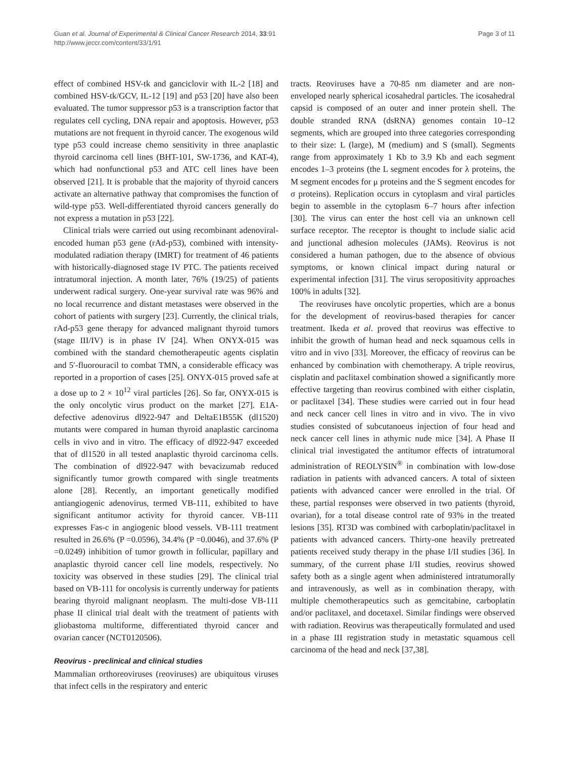Guan et al. Journal of Experimental & Clinical Cancer Research 2014, 33:91
http://www.jeccr.com/content/33/1/91
Page 3 of 11
effect of combined HSV-tk and ganciclovir with IL-2 [18] and combined HSV-tk/GCV, IL-12 [19] and p53 [20] have also been evaluated. The tumor suppressor p53 is a transcription factor that regulates cell cycling, DNA repair and apoptosis. However, p53 mutations are not frequent in thyroid cancer. The exogenous wild type p53 could increase chemo sensitivity in three anaplastic thyroid carcinoma cell lines (BHT-101, SW-1736, and KAT-4), which had nonfunctional p53 and ATC cell lines have been observed [21]. It is probable that the majority of thyroid cancers activate an alternative pathway that compromises the function of wild-type p53. Well-differentiated thyroid cancers generally do not express a mutation in p53 [22].
Clinical trials were carried out using recombinant adenoviral-encoded human p53 gene (rAd-p53), combined with intensity-modulated radiation therapy (IMRT) for treatment of 46 patients with historically-diagnosed stage IV PTC. The patients received intratumoral injection. A month later, 76% (19/25) of patients underwent radical surgery. One-year survival rate was 96% and no local recurrence and distant metastases were observed in the cohort of patients with surgery [23]. Currently, the clinical trials, rAd-p53 gene therapy for advanced malignant thyroid tumors (stage III/IV) is in phase IV [24]. When ONYX-015 was combined with the standard chemotherapeutic agents cisplatin and 5′-fluorouracil to combat TMN, a considerable efficacy was reported in a proportion of cases [25]. ONYX-015 proved safe at a dose up to 2 × 10<sup>12</sup> viral particles [26]. So far, ONYX-015 is the only oncolytic virus product on the market [27]. E1A-defective adenovirus dl922-947 and DeltaE1B55K (dl1520) mutants were compared in human thyroid anaplastic carcinoma cells in vivo and in vitro. The efficacy of dl922-947 exceeded that of dl1520 in all tested anaplastic thyroid carcinoma cells. The combination of dl922-947 with bevacizumab reduced significantly tumor growth compared with single treatments alone [28]. Recently, an important genetically modified antiangiogenic adenovirus, termed VB-111, exhibited to have significant antitumor activity for thyroid cancer. VB-111 expresses Fas-c in angiogenic blood vessels. VB-111 treatment resulted in 26.6% (P =0.0596), 34.4% (P =0.0046), and 37.6% (P =0.0249) inhibition of tumor growth in follicular, papillary and anaplastic thyroid cancer cell line models, respectively. No toxicity was observed in these studies [29]. The clinical trial based on VB-111 for oncolysis is currently underway for patients bearing thyroid malignant neoplasm. The multi-dose VB-111 phase II clinical trial dealt with the treatment of patients with gliobastoma multiforme, differentiated thyroid cancer and ovarian cancer (NCT0120506).
Reovirus - preclinical and clinical studies
Mammalian orthoreoviruses (reoviruses) are ubiquitous viruses that infect cells in the respiratory and enteric
tracts. Reoviruses have a 70-85 nm diameter and are non-enveloped nearly spherical icosahedral particles. The icosahedral capsid is composed of an outer and inner protein shell. The double stranded RNA (dsRNA) genomes contain 10–12 segments, which are grouped into three categories corresponding to their size: L (large), M (medium) and S (small). Segments range from approximately 1 Kb to 3.9 Kb and each segment encodes 1–3 proteins (the L segment encodes for λ proteins, the M segment encodes for μ proteins and the S segment encodes for σ proteins). Replication occurs in cytoplasm and viral particles begin to assemble in the cytoplasm 6–7 hours after infection [30]. The virus can enter the host cell via an unknown cell surface receptor. The receptor is thought to include sialic acid and junctional adhesion molecules (JAMs). Reovirus is not considered a human pathogen, due to the absence of obvious symptoms, or known clinical impact during natural or experimental infection [31]. The virus seropositivity approaches 100% in adults [32].
The reoviruses have oncolytic properties, which are a bonus for the development of reovirus-based therapies for cancer treatment. Ikeda et al. proved that reovirus was effective to inhibit the growth of human head and neck squamous cells in vitro and in vivo [33]. Moreover, the efficacy of reovirus can be enhanced by combination with chemotherapy. A triple reovirus, cisplatin and paclitaxel combination showed a significantly more effective targeting than reovirus combined with either cisplatin, or paclitaxel [34]. These studies were carried out in four head and neck cancer cell lines in vitro and in vivo. The in vivo studies consisted of subcutanoeus injection of four head and neck cancer cell lines in athymic nude mice [34]. A Phase II clinical trial investigated the antitumor effects of intratumoral administration of REOLYSIN<sup>®</sup> in combination with low-dose radiation in patients with advanced cancers. A total of sixteen patients with advanced cancer were enrolled in the trial. Of these, partial responses were observed in two patients (thyroid, ovarian), for a total disease control rate of 93% in the treated lesions [35]. RT3D was combined with carboplatin/paclitaxel in patients with advanced cancers. Thirty-one heavily pretreated patients received study therapy in the phase I/II studies [36]. In summary, of the current phase I/II studies, reovirus showed safety both as a single agent when administered intratumorally and intravenously, as well as in combination therapy, with multiple chemotherapeutics such as gemcitabine, carboplatin and/or paclitaxel, and docetaxel. Similar findings were observed with radiation. Reovirus was therapeutically formulated and used in a phase III registration study in metastatic squamous cell carcinoma of the head and neck [37,38].